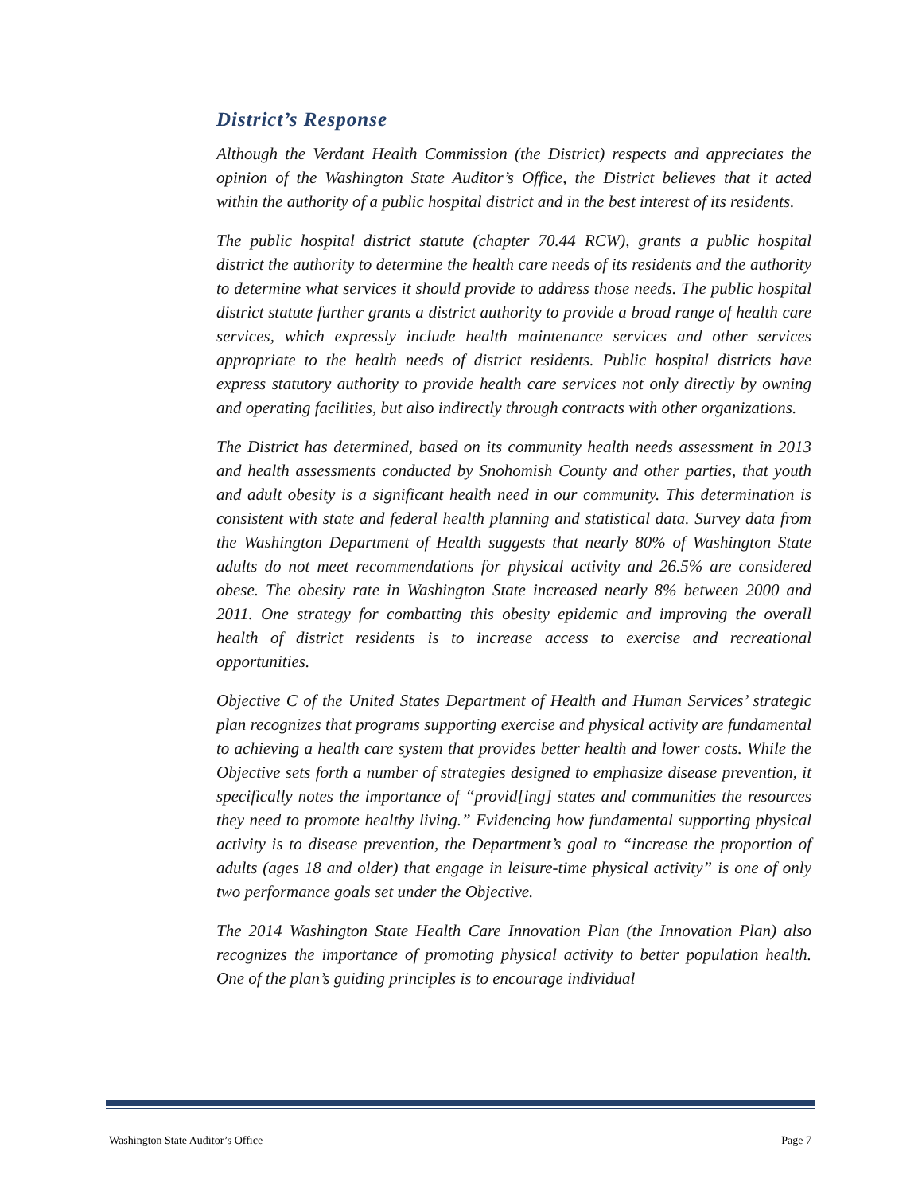District’s Response
Although the Verdant Health Commission (the District) respects and appreciates the opinion of the Washington State Auditor’s Office, the District believes that it acted within the authority of a public hospital district and in the best interest of its residents.
The public hospital district statute (chapter 70.44 RCW), grants a public hospital district the authority to determine the health care needs of its residents and the authority to determine what services it should provide to address those needs. The public hospital district statute further grants a district authority to provide a broad range of health care services, which expressly include health maintenance services and other services appropriate to the health needs of district residents. Public hospital districts have express statutory authority to provide health care services not only directly by owning and operating facilities, but also indirectly through contracts with other organizations.
The District has determined, based on its community health needs assessment in 2013 and health assessments conducted by Snohomish County and other parties, that youth and adult obesity is a significant health need in our community. This determination is consistent with state and federal health planning and statistical data. Survey data from the Washington Department of Health suggests that nearly 80% of Washington State adults do not meet recommendations for physical activity and 26.5% are considered obese. The obesity rate in Washington State increased nearly 8% between 2000 and 2011. One strategy for combatting this obesity epidemic and improving the overall health of district residents is to increase access to exercise and recreational opportunities.
Objective C of the United States Department of Health and Human Services’ strategic plan recognizes that programs supporting exercise and physical activity are fundamental to achieving a health care system that provides better health and lower costs. While the Objective sets forth a number of strategies designed to emphasize disease prevention, it specifically notes the importance of “provid[ing] states and communities the resources they need to promote healthy living.” Evidencing how fundamental supporting physical activity is to disease prevention, the Department’s goal to “increase the proportion of adults (ages 18 and older) that engage in leisure-time physical activity” is one of only two performance goals set under the Objective.
The 2014 Washington State Health Care Innovation Plan (the Innovation Plan) also recognizes the importance of promoting physical activity to better population health. One of the plan’s guiding principles is to encourage individual
Washington State Auditor’s Office Page 7